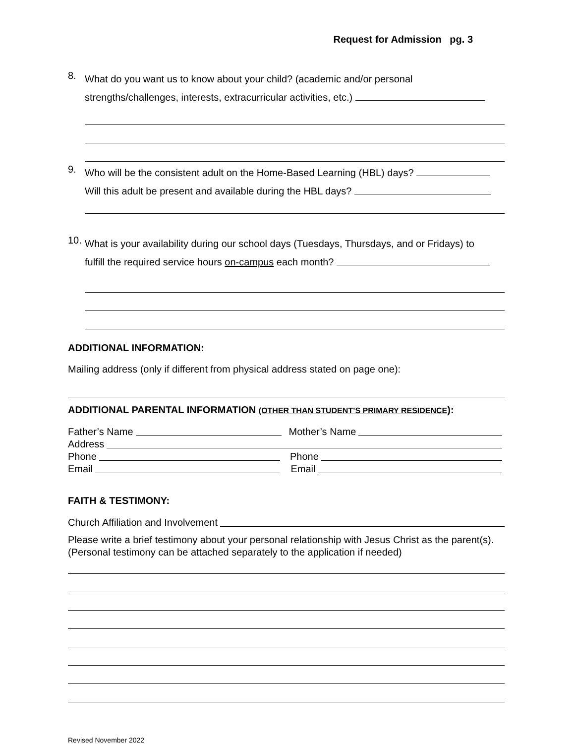Request for Admission pg. 3
8.
What do you want us to know about your child? (academic and/or personal
strengths/challenges, interests, extracurricular activities, etc.)
9.
Who will be the consistent adult on the Home-Based Learning (HBL) days?
Will this adult be present and available during the HBL days?
10.
What is your availability during our school days (Tuesdays, Thursdays, and or Fridays) to
fulfill the required service hours on-campus each month?
ADDITIONAL INFORMATION:
Mailing address (only if different from physical address stated on page one):
ADDITIONAL PARENTAL INFORMATION (OTHER THAN STUDENT’S PRIMARY RESIDENCE):
Father’s Name Mother’s Name
Address
Phone Phone
Email Email
FAITH & TESTIMONY:
Church Affiliation and Involvement
Please write a brief testimony about your personal relationship with Jesus Christ as the parent(s). (Personal testimony can be attached separately to the application if needed)
Revised November 2022